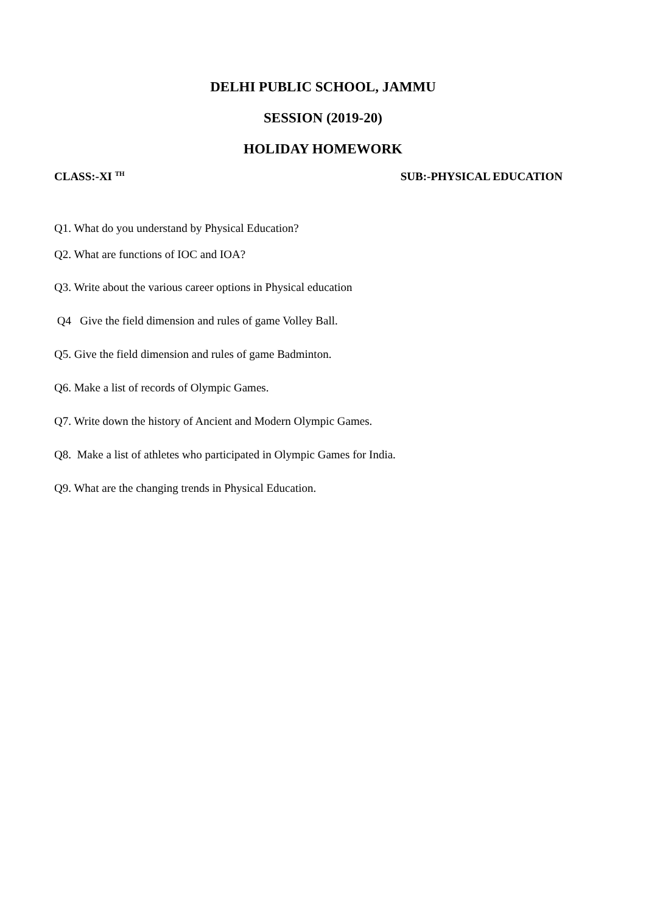DELHI PUBLIC SCHOOL, JAMMU
SESSION (2019-20)
HOLIDAY HOMEWORK
CLASS:-XI <sup>TH</sup> SUB:-PHYSICAL EDUCATION
Q1. What do you understand by Physical Education?
Q2. What are functions of IOC and IOA?
Q3. Write about the various career options in Physical education
Q4 Give the field dimension and rules of game Volley Ball.
Q5. Give the field dimension and rules of game Badminton.
Q6. Make a list of records of Olympic Games.
Q7. Write down the history of Ancient and Modern Olympic Games.
Q8. Make a list of athletes who participated in Olympic Games for India.
Q9. What are the changing trends in Physical Education.